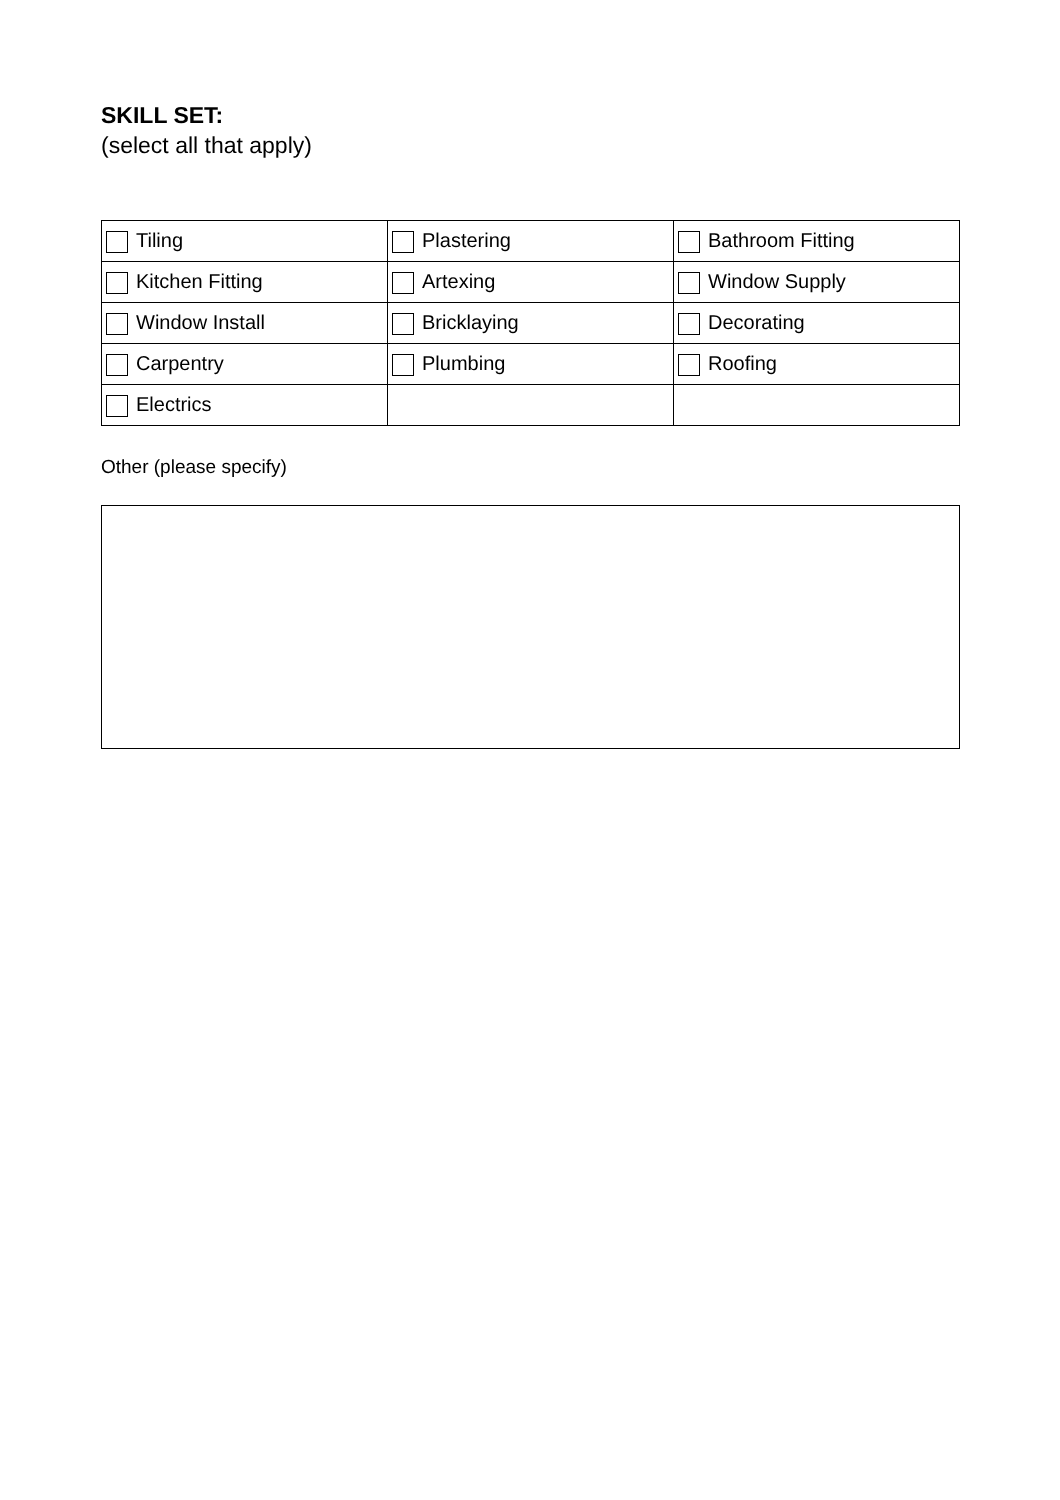SKILL SET:
(select all that apply)
| Tiling | Plastering | Bathroom Fitting |
| Kitchen Fitting | Artexing | Window Supply |
| Window Install | Bricklaying | Decorating |
| Carpentry | Plumbing | Roofing |
| Electrics | | |
Other (please specify)